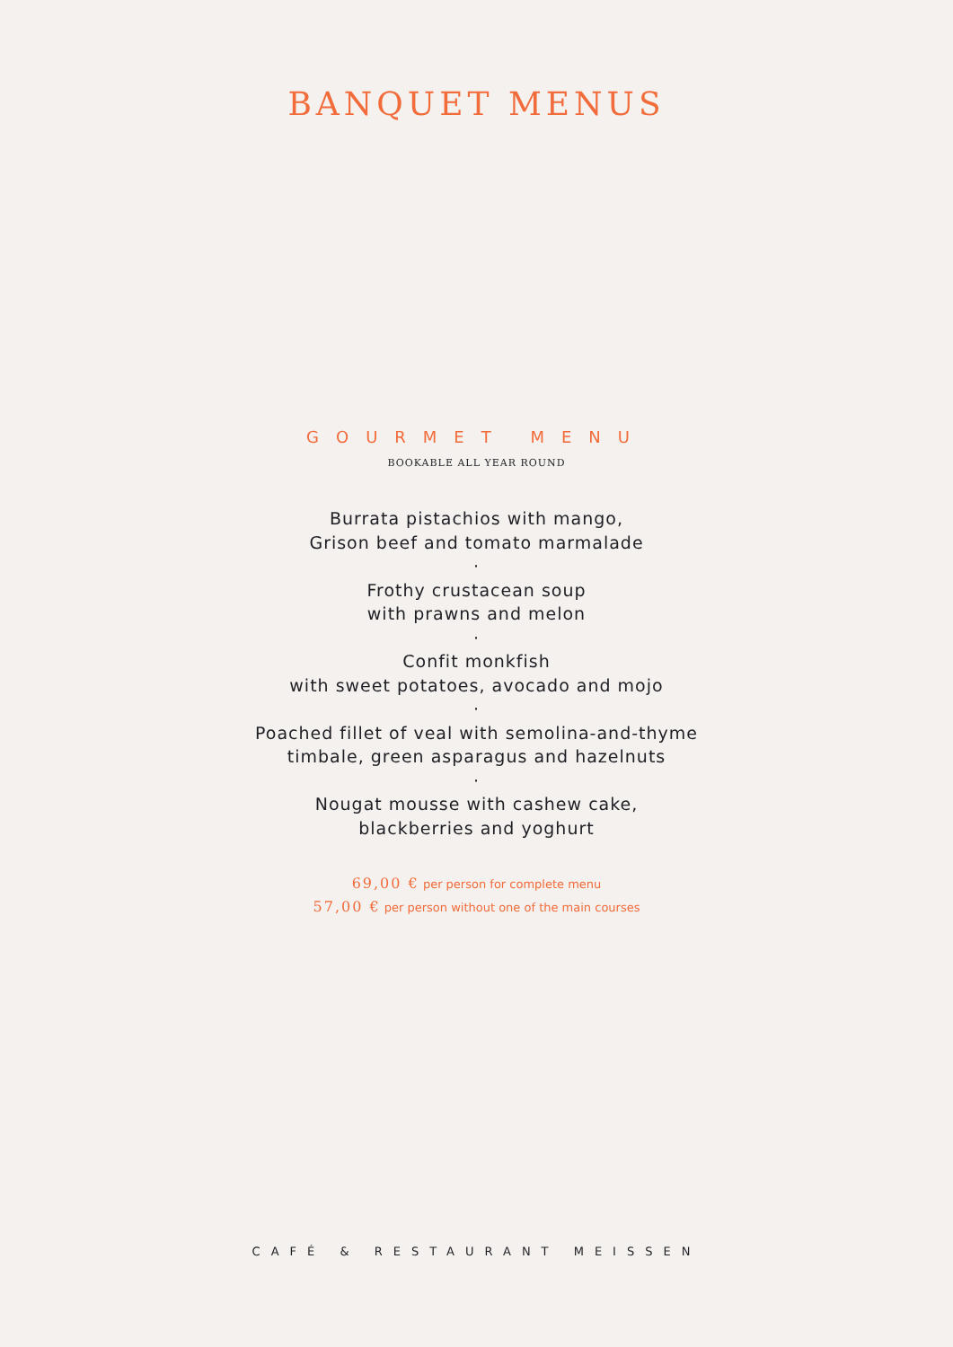BANQUET MENUS
GOURMET MENU
BOOKABLE ALL YEAR ROUND
Burrata pistachios with mango,
Grison beef and tomato marmalade
·
Frothy crustacean soup
with prawns and melon
·
Confit monkfish
with sweet potatoes, avocado and mojo
·
Poached fillet of veal with semolina-and-thyme
timbale, green asparagus and hazelnuts
·
Nougat mousse with cashew cake,
blackberries and yoghurt
69,00 € per person for complete menu
57,00 € per person without one of the main courses
CAFÉ & RESTAURANT MEISSEN